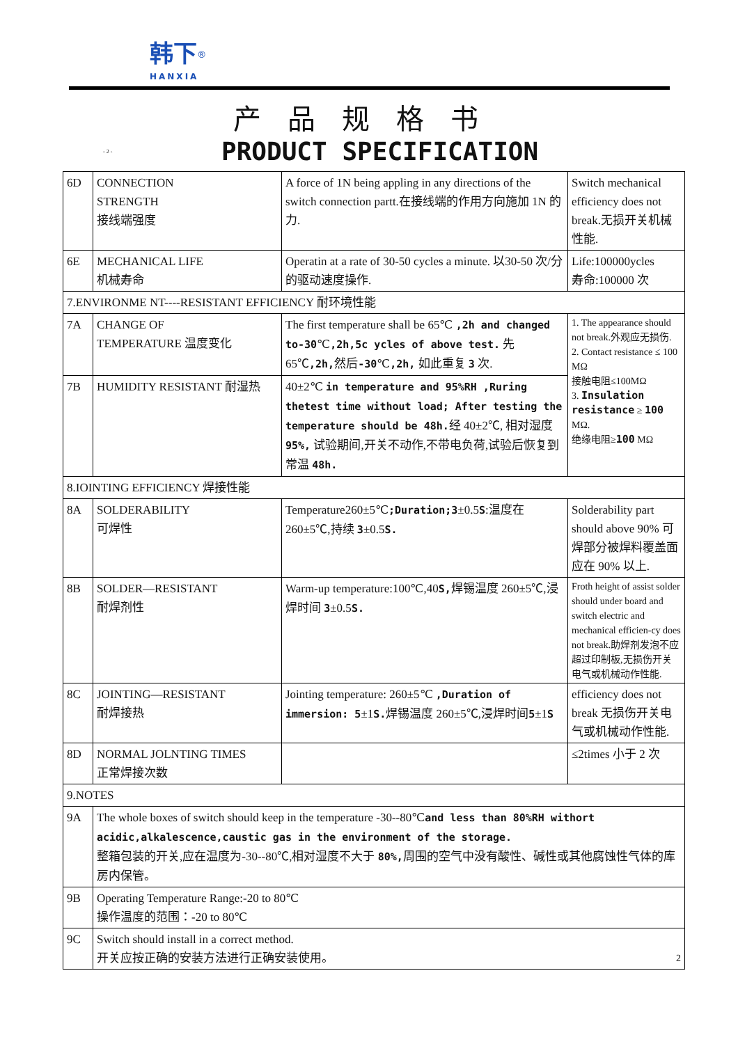韩下<sup>®</sup>
HANXIA
产品规格书
- 2 - PRODUCT SPECIFICATION
| 6D | CONNECTION STRENGTH 接线端强度 | A force of 1N being appling in any directions of the switch connection partt.在接线端的作用方向施加 1N 的力. | Switch mechanical efficiency does not break.无损开关机械性能. |
| 6E | MECHANICAL LIFE 机械寿命 | Operatin at a rate of 30-50 cycles a minute. 以30-50 次/分的驱动速度操作. | Life:100000ycles 寿命:100000 次 |
| 7.ENVIRONME NT----RESISTANT EFFICIENCY 耐环境性能 | | | |
| 7A | CHANGE OF TEMPERATURE 温度变化 | The first temperature shall be 65℃ ,2h and changed to-30 ℃ ,2h,5c ycles of above test. 先 65℃ ,2h, 然后 -30 ℃ ,2h, 如此重复 3 次. | 1. The appearance should not break.外观应无损伤. 2. Contact resistance ≤ 100 MΩ 接触电阻≤100MΩ 3. Insulation resistance ≥ 100 MΩ. 绝缘电阻≥ 100 MΩ |
| 7B | HUMIDITY RESISTANT 耐湿热 | 40±2℃ in temperature and 95%RH ,Ruring thetest time without load; After testing the temperature should be 48h. 经 40±2℃, 相对湿度 95%, 试验期间,开关不动作,不带电负荷,试验后恢复到常温 48h. | |
| 8.IOINTING EFFICIENCY 焊接性能 | | | |
| 8A | SOLDERABILITY 可焊性 | Temperature260±5℃ ;Duration;3 ±0.5 S :温度在260±5℃,持续 3 ±0.5 S. | Solderability part should above 90% 可焊部分被焊料覆盖面应在 90% 以上. |
| 8B | SOLDER—RESISTANT 耐焊剂性 | Warm-up temperature:100℃,40 S, 焊锡温度 260±5℃,浸焊时间 3 ±0.5 S. | Froth height of assist solder should under board and switch electric and mechanical efficien-cy does not break.助焊剂发泡不应超过印制板,无损伤开关电气或机械动作性能. |
| 8C | JOINTING—RESISTANT 耐焊接热 | Jointing temperature: 260±5℃ ,Duration of immersion: 5 ±1 S. 焊锡温度 260±5℃,浸焊时间 5 ±1 S | efficiency does not break 无损伤开关电气或机械动作性能. |
| 8D | NORMAL JOLNTING TIMES 正常焊接次数 | | ≤2times 小于 2 次 |
| 9.NOTES | | | |
| 9A | The whole boxes of switch should keep in the temperature -30--80℃ and less than 80%RH withort acidic,alkalescence,caustic gas in the environment of the storage. 整箱包装的开关,应在温度为-30--80℃,相对湿度不大于 80%, 周围的空气中没有酸性、碱性或其他腐蚀性气体的库房内保管。 | | |
| 9B | Operating Temperature Range:-20 to 80℃ 操作温度的范围：-20 to 80℃ | | |
| 9C | Switch should install in a correct method. 开关应按正确的安装方法进行正确安装使用。 2 | | |